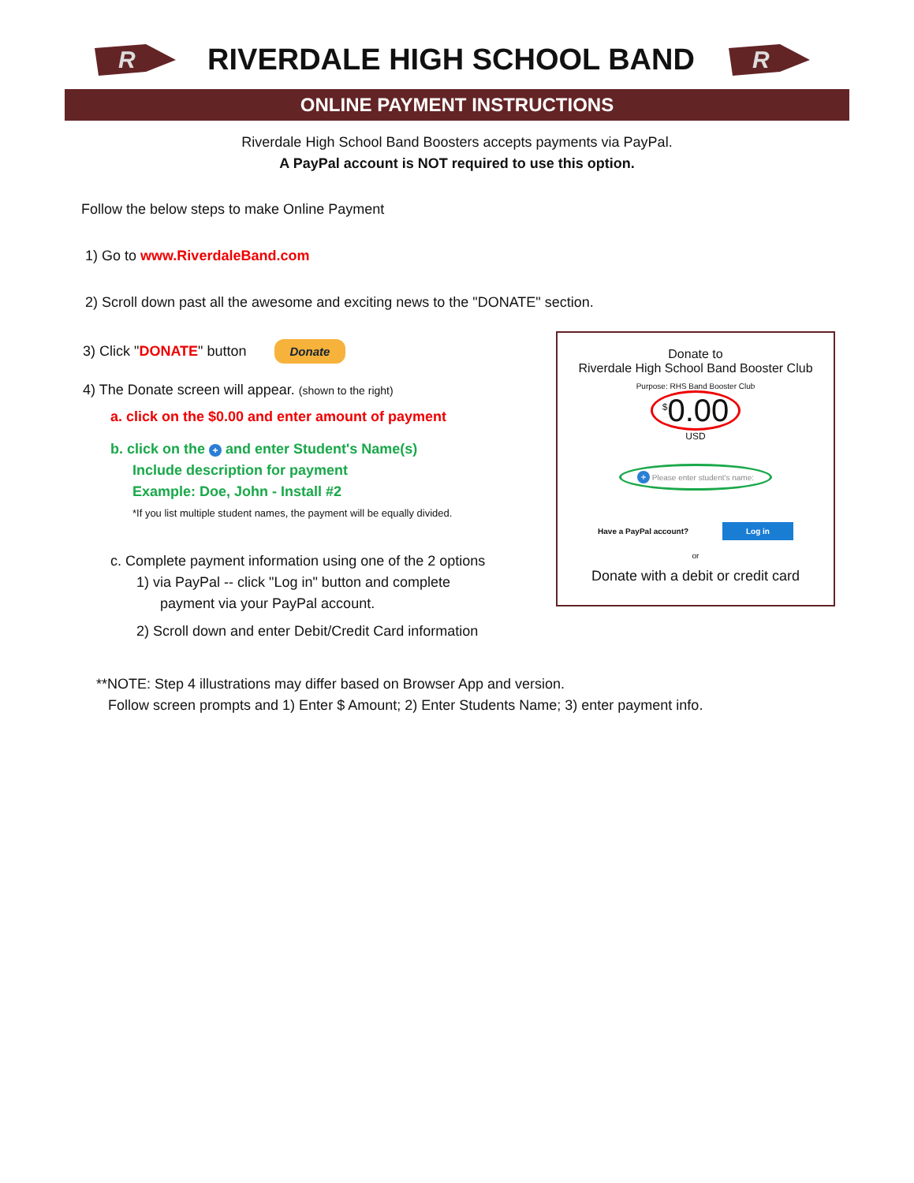R
RIVERDALE HIGH SCHOOL BAND
R
ONLINE PAYMENT INSTRUCTIONS
Riverdale High School Band Boosters accepts payments via PayPal.
A PayPal account is NOT required to use this option.
Follow the below steps to make Online Payment
1) Go to www.RiverdaleBand.com
2) Scroll down past all the awesome and exciting news to the "DONATE" section.
3) Click "DONATE" button Donate
4) The Donate screen will appear. (shown to the right)
a. click on the $0.00 and enter amount of payment
b. click on the + and enter Student's Name(s)
Include description for payment
Example: Doe, John - Install #2
*If you list multiple student names, the payment will be equally divided.
c. Complete payment information using one of the 2 options
1) via PayPal -- click "Log in" button and complete
payment via your PayPal account.
2) Scroll down and enter Debit/Credit Card information
Donate to
Riverdale High School Band Booster Club
Purpose: RHS Band Booster Club
<sup>$</sup>0.00
USD
+ Please enter student's name:
Have a PayPal account? Log in
or
Donate with a debit or credit card
**NOTE: Step 4 illustrations may differ based on Browser App and version.
Follow screen prompts and 1) Enter $ Amount; 2) Enter Students Name; 3) enter payment info.